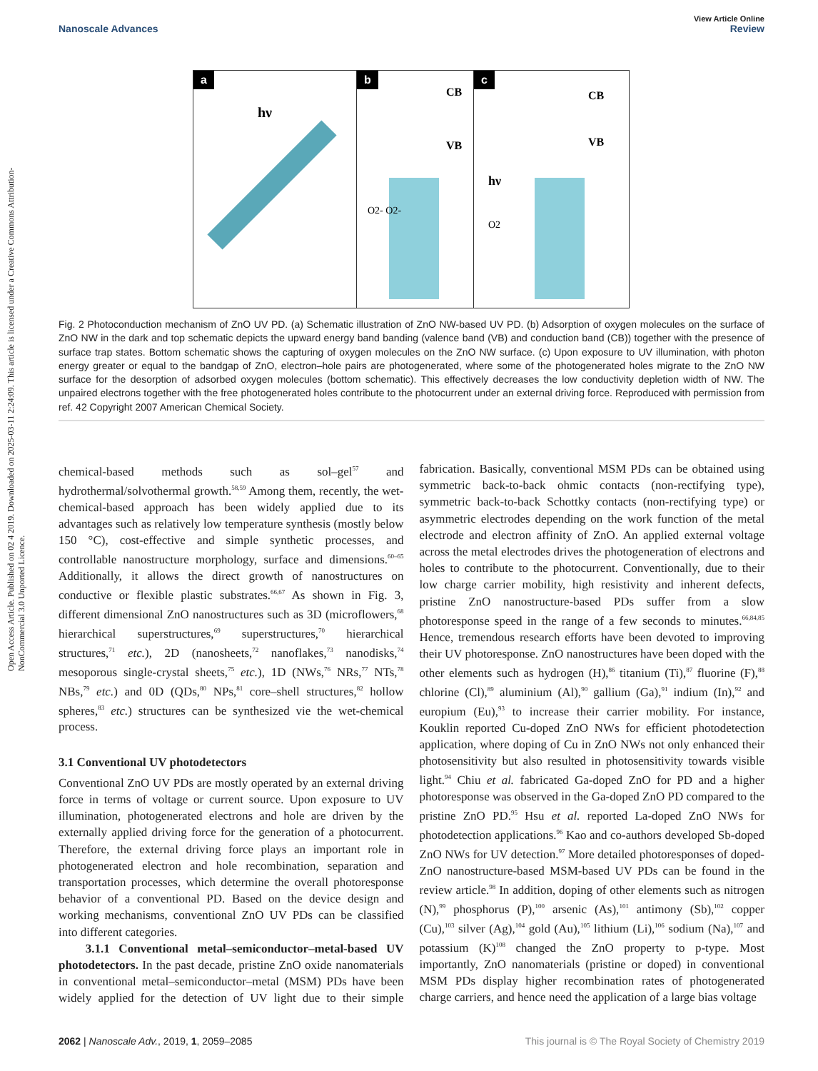Open Access Article. Published on 02 4 2019. Downloaded on 2025-03-11 2:24:09. This article is licensed under a Creative Commons Attribution-NonCommercial 3.0 Unported Licence.
View Article Online
Nanoscale Advances Review
a
hν
b
CB
VB
O2- O2-
c
CB
VB
hν
O2
Fig. 2 Photoconduction mechanism of ZnO UV PD. (a) Schematic illustration of ZnO NW-based UV PD. (b) Adsorption of oxygen molecules on the surface of ZnO NW in the dark and top schematic depicts the upward energy band banding (valence band (VB) and conduction band (CB)) together with the presence of surface trap states. Bottom schematic shows the capturing of oxygen molecules on the ZnO NW surface. (c) Upon exposure to UV illumination, with photon energy greater or equal to the bandgap of ZnO, electron–hole pairs are photogenerated, where some of the photogenerated holes migrate to the ZnO NW surface for the desorption of adsorbed oxygen molecules (bottom schematic). This effectively decreases the low conductivity depletion width of NW. The unpaired electrons together with the free photogenerated holes contribute to the photocurrent under an external driving force. Reproduced with permission from ref. 42 Copyright 2007 American Chemical Society.
chemical-based methods such as sol–gel<sup>57</sup> and hydrothermal/solvothermal growth.<sup>58,59</sup> Among them, recently, the wet-chemical-based approach has been widely applied due to its advantages such as relatively low temperature synthesis (mostly below 150 °C), cost-effective and simple synthetic processes, and controllable nanostructure morphology, surface and dimensions.<sup>60–65</sup> Additionally, it allows the direct growth of nanostructures on conductive or flexible plastic substrates.<sup>66,67</sup> As shown in Fig. 3, different dimensional ZnO nanostructures such as 3D (microflowers,<sup>68</sup> hierarchical superstructures,<sup>69</sup> superstructures,<sup>70</sup> hierarchical structures,<sup>71</sup> etc.), 2D (nanosheets,<sup>72</sup> nanoflakes,<sup>73</sup> nanodisks,<sup>74</sup> mesoporous single-crystal sheets,<sup>75</sup> etc.), 1D (NWs,<sup>76</sup> NRs,<sup>77</sup> NTs,<sup>78</sup> NBs,<sup>79</sup> etc.) and 0D (QDs,<sup>80</sup> NPs,<sup>81</sup> core–shell structures,<sup>82</sup> hollow spheres,<sup>83</sup> etc.) structures can be synthesized vie the wet-chemical process.
3.1 Conventional UV photodetectors
Conventional ZnO UV PDs are mostly operated by an external driving force in terms of voltage or current source. Upon exposure to UV illumination, photogenerated electrons and hole are driven by the externally applied driving force for the generation of a photocurrent. Therefore, the external driving force plays an important role in photogenerated electron and hole recombination, separation and transportation processes, which determine the overall photoresponse behavior of a conventional PD. Based on the device design and working mechanisms, conventional ZnO UV PDs can be classified into different categories.
3.1.1 Conventional metal–semiconductor–metal-based UV photodetectors. In the past decade, pristine ZnO oxide nanomaterials in conventional metal–semiconductor–metal (MSM) PDs have been widely applied for the detection of UV light due to their simple fabrication. Basically, conventional MSM PDs can be obtained using symmetric back-to-back ohmic contacts (non-rectifying type), symmetric back-to-back Schottky contacts (non-rectifying type) or asymmetric electrodes depending on the work function of the metal electrode and electron affinity of ZnO. An applied external voltage across the metal electrodes drives the photogeneration of electrons and holes to contribute to the photocurrent. Conventionally, due to their low charge carrier mobility, high resistivity and inherent defects, pristine ZnO nanostructure-based PDs suffer from a slow photoresponse speed in the range of a few seconds to minutes.<sup>66,84,85</sup> Hence, tremendous research efforts have been devoted to improving their UV photoresponse. ZnO nanostructures have been doped with the other elements such as hydrogen (H),<sup>86</sup> titanium (Ti),<sup>87</sup> fluorine (F),<sup>88</sup> chlorine (Cl),<sup>89</sup> aluminium (Al),<sup>90</sup> gallium (Ga),<sup>91</sup> indium (In),<sup>92</sup> and europium (Eu),<sup>93</sup> to increase their carrier mobility. For instance, Kouklin reported Cu-doped ZnO NWs for efficient photodetection application, where doping of Cu in ZnO NWs not only enhanced their photosensitivity but also resulted in photosensitivity towards visible light.<sup>94</sup> Chiu et al. fabricated Ga-doped ZnO for PD and a higher photoresponse was observed in the Ga-doped ZnO PD compared to the pristine ZnO PD.<sup>95</sup> Hsu et al. reported La-doped ZnO NWs for photodetection applications.<sup>96</sup> Kao and co-authors developed Sb-doped ZnO NWs for UV detection.<sup>97</sup> More detailed photoresponses of doped-ZnO nanostructure-based MSM-based UV PDs can be found in the review article.<sup>98</sup> In addition, doping of other elements such as nitrogen (N),<sup>99</sup> phosphorus (P),<sup>100</sup> arsenic (As),<sup>101</sup> antimony (Sb),<sup>102</sup> copper (Cu),<sup>103</sup> silver (Ag),<sup>104</sup> gold (Au),<sup>105</sup> lithium (Li),<sup>106</sup> sodium (Na),<sup>107</sup> and potassium (K)<sup>108</sup> changed the ZnO property to p-type. Most importantly, ZnO nanomaterials (pristine or doped) in conventional MSM PDs display higher recombination rates of photogenerated charge carriers, and hence need the application of a large bias voltage
2062 | Nanoscale Adv., 2019, 1, 2059–2085 This journal is © The Royal Society of Chemistry 2019